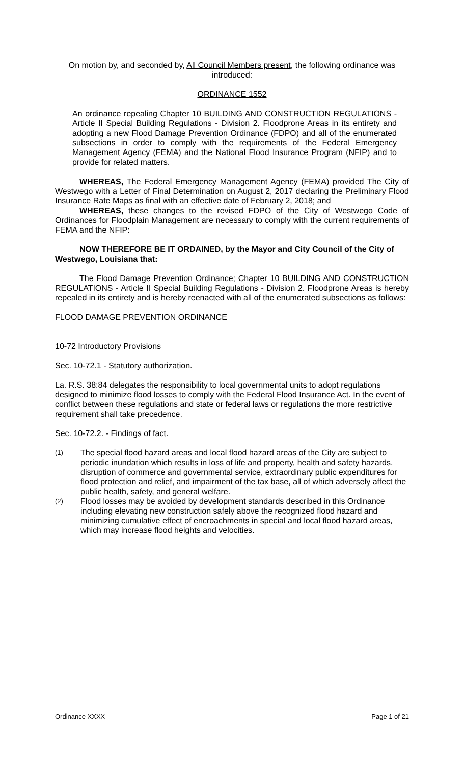On motion by, and seconded by, All Council Members present, the following ordinance was introduced:
ORDINANCE 1552
An ordinance repealing Chapter 10 BUILDING AND CONSTRUCTION REGULATIONS - Article II Special Building Regulations - Division 2. Floodprone Areas in its entirety and adopting a new Flood Damage Prevention Ordinance (FDPO) and all of the enumerated subsections in order to comply with the requirements of the Federal Emergency Management Agency (FEMA) and the National Flood Insurance Program (NFIP) and to provide for related matters.
WHEREAS, The Federal Emergency Management Agency (FEMA) provided The City of Westwego with a Letter of Final Determination on August 2, 2017 declaring the Preliminary Flood Insurance Rate Maps as final with an effective date of February 2, 2018; and
WHEREAS, these changes to the revised FDPO of the City of Westwego Code of Ordinances for Floodplain Management are necessary to comply with the current requirements of FEMA and the NFIP:
NOW THEREFORE BE IT ORDAINED, by the Mayor and City Council of the City of Westwego, Louisiana that:
The Flood Damage Prevention Ordinance; Chapter 10 BUILDING AND CONSTRUCTION REGULATIONS - Article II Special Building Regulations - Division 2. Floodprone Areas is hereby repealed in its entirety and is hereby reenacted with all of the enumerated subsections as follows:
FLOOD DAMAGE PREVENTION ORDINANCE
10-72 Introductory Provisions
Sec. 10-72.1 - Statutory authorization.
La. R.S. 38:84 delegates the responsibility to local governmental units to adopt regulations designed to minimize flood losses to comply with the Federal Flood Insurance Act. In the event of conflict between these regulations and state or federal laws or regulations the more restrictive requirement shall take precedence.
Sec. 10-72.2. - Findings of fact.
(1)
The special flood hazard areas and local flood hazard areas of the City are subject to periodic inundation which results in loss of life and property, health and safety hazards, disruption of commerce and governmental service, extraordinary public expenditures for flood protection and relief, and impairment of the tax base, all of which adversely affect the public health, safety, and general welfare.
(2)
Flood losses may be avoided by development standards described in this Ordinance including elevating new construction safely above the recognized flood hazard and minimizing cumulative effect of encroachments in special and local flood hazard areas, which may increase flood heights and velocities.
Ordinance XXXX Page 1 of 21